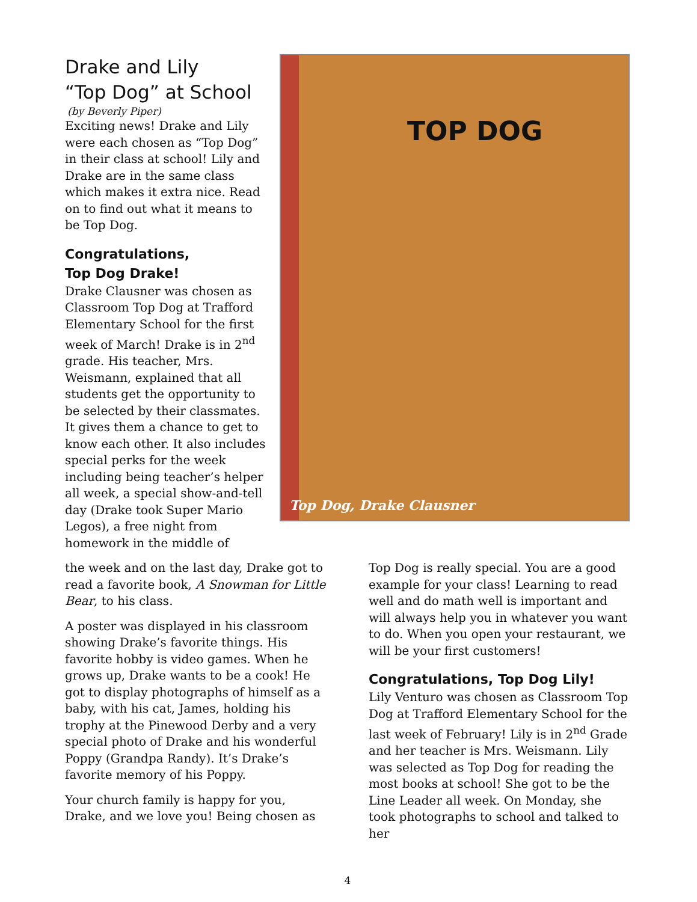Drake and Lily
“Top Dog” at School
(by Beverly Piper)
Exciting news! Drake and Lily were each chosen as “Top Dog” in their class at school! Lily and Drake are in the same class which makes it extra nice. Read on to find out what it means to be Top Dog.
Congratulations,
Top Dog Drake!
Drake Clausner was chosen as Classroom Top Dog at Trafford Elementary School for the first week of March! Drake is in 2<sup>nd</sup> grade. His teacher, Mrs. Weismann, explained that all students get the opportunity to be selected by their classmates. It gives them a chance to get to know each other. It also includes special perks for the week including being teacher’s helper all week, a special show-and-tell day (Drake took Super Mario Legos), a free night from homework in the middle of
TOP DOG
Top Dog, Drake Clausner
the week and on the last day, Drake got to read a favorite book, A Snowman for Little Bear, to his class.
A poster was displayed in his classroom showing Drake’s favorite things. His favorite hobby is video games. When he grows up, Drake wants to be a cook! He got to display photographs of himself as a baby, with his cat, James, holding his trophy at the Pinewood Derby and a very special photo of Drake and his wonderful Poppy (Grandpa Randy). It’s Drake’s favorite memory of his Poppy.
Your church family is happy for you, Drake, and we love you! Being chosen as
Top Dog is really special. You are a good example for your class! Learning to read well and do math well is important and will always help you in whatever you want to do. When you open your restaurant, we will be your first customers!
Congratulations, Top Dog Lily!
Lily Venturo was chosen as Classroom Top Dog at Trafford Elementary School for the last week of February! Lily is in 2<sup>nd</sup> Grade and her teacher is Mrs. Weismann. Lily was selected as Top Dog for reading the most books at school! She got to be the Line Leader all week. On Monday, she took photographs to school and talked to her
4